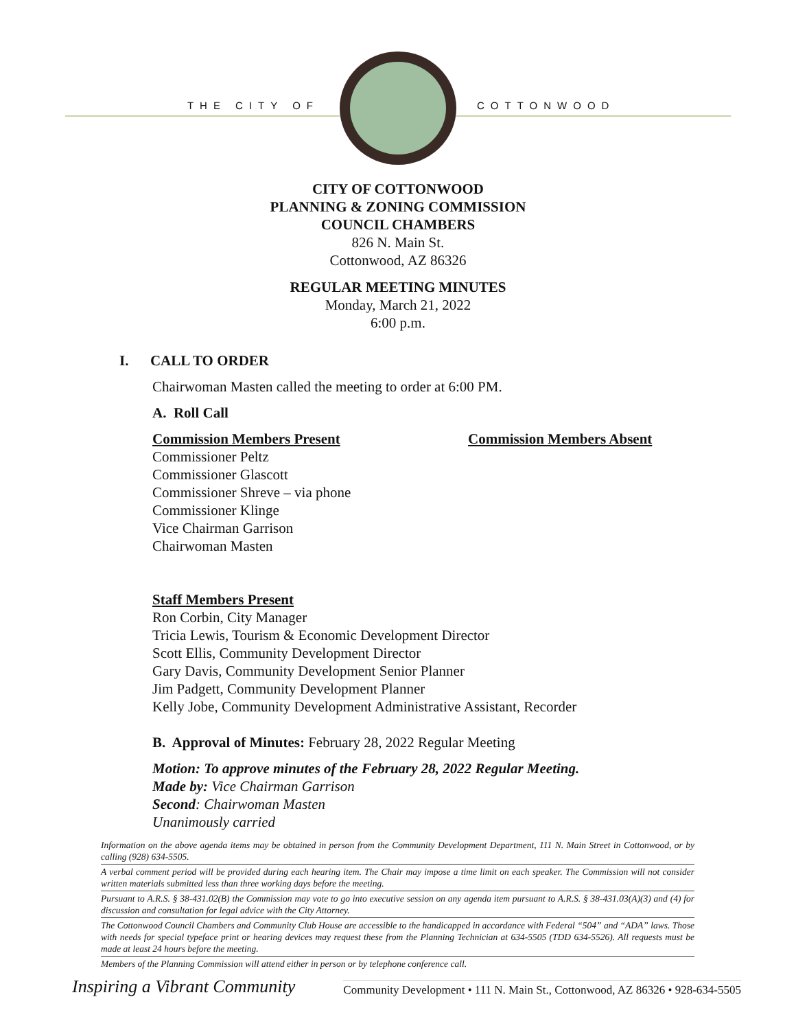THE CITY OF COTTONWOOD
CITY OF COTTONWOOD
PLANNING & ZONING COMMISSION
COUNCIL CHAMBERS
826 N. Main St.
Cottonwood, AZ 86326
REGULAR MEETING MINUTES
Monday, March 21, 2022
6:00 p.m.
I. CALL TO ORDER
Chairwoman Masten called the meeting to order at 6:00 PM.
A. Roll Call
Commission Members Present
Commissioner Peltz
Commissioner Glascott
Commissioner Shreve – via phone
Commissioner Klinge
Vice Chairman Garrison
Chairwoman Masten
Commission Members Absent
Staff Members Present
Ron Corbin, City Manager
Tricia Lewis, Tourism & Economic Development Director
Scott Ellis, Community Development Director
Gary Davis, Community Development Senior Planner
Jim Padgett, Community Development Planner
Kelly Jobe, Community Development Administrative Assistant, Recorder
B. Approval of Minutes: February 28, 2022 Regular Meeting
Motion: To approve minutes of the February 28, 2022 Regular Meeting.
Made by: Vice Chairman Garrison
Second: Chairwoman Masten
Unanimously carried
Information on the above agenda items may be obtained in person from the Community Development Department, 111 N. Main Street in Cottonwood, or by calling (928) 634-5505.
A verbal comment period will be provided during each hearing item. The Chair may impose a time limit on each speaker. The Commission will not consider written materials submitted less than three working days before the meeting.
Pursuant to A.R.S. § 38-431.02(B) the Commission may vote to go into executive session on any agenda item pursuant to A.R.S. § 38-431.03(A)(3) and (4) for discussion and consultation for legal advice with the City Attorney.
The Cottonwood Council Chambers and Community Club House are accessible to the handicapped in accordance with Federal “504” and “ADA” laws. Those with needs for special typeface print or hearing devices may request these from the Planning Technician at 634-5505 (TDD 634-5526). All requests must be made at least 24 hours before the meeting.
Members of the Planning Commission will attend either in person or by telephone conference call.
Inspiring a Vibrant Community Community Development • 111 N. Main St., Cottonwood, AZ 86326 • 928-634-5505